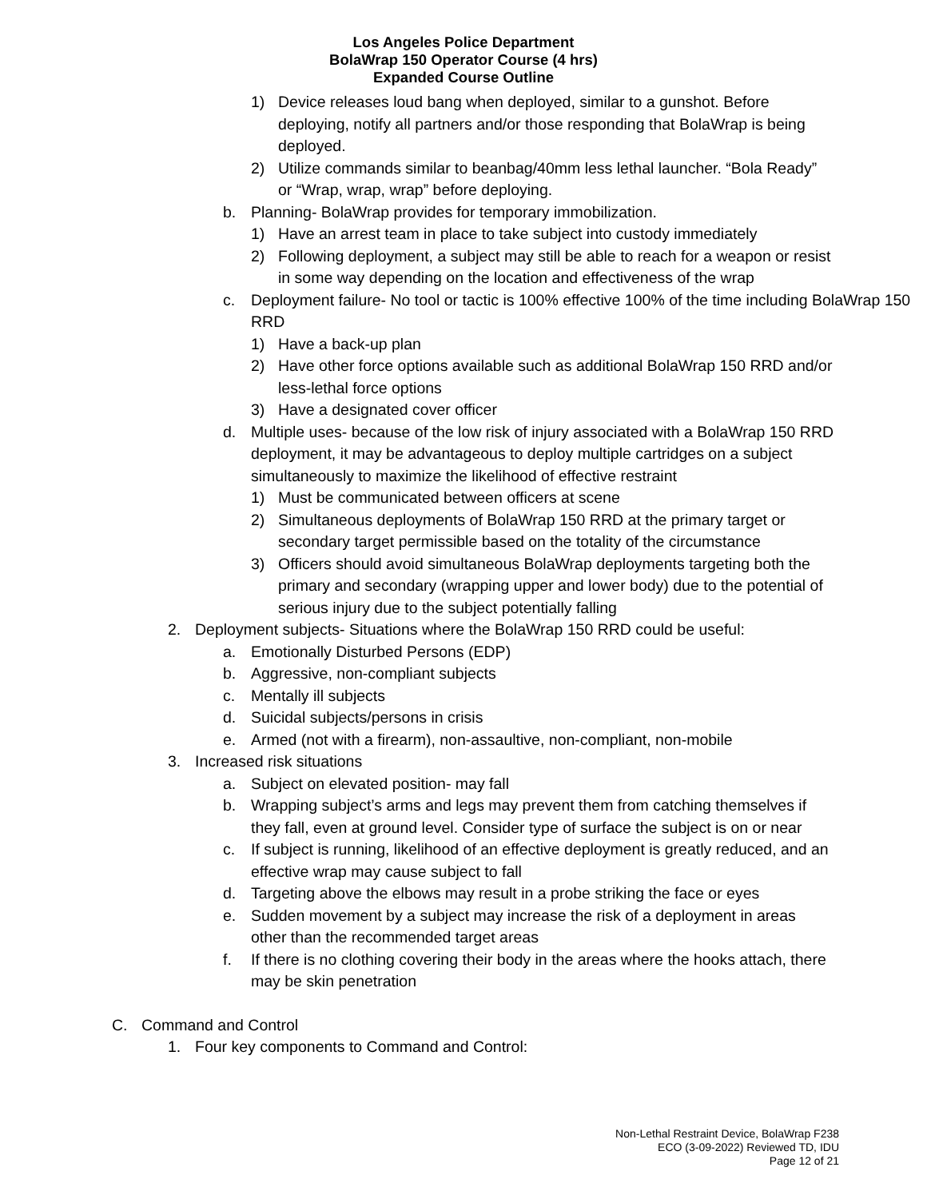Los Angeles Police Department
BolaWrap 150 Operator Course (4 hrs)
Expanded Course Outline
1) Device releases loud bang when deployed, similar to a gunshot. Before deploying, notify all partners and/or those responding that BolaWrap is being deployed.
2) Utilize commands similar to beanbag/40mm less lethal launcher. “Bola Ready” or “Wrap, wrap, wrap” before deploying.
b. Planning- BolaWrap provides for temporary immobilization.
1) Have an arrest team in place to take subject into custody immediately
2) Following deployment, a subject may still be able to reach for a weapon or resist in some way depending on the location and effectiveness of the wrap
c. Deployment failure- No tool or tactic is 100% effective 100% of the time including BolaWrap 150 RRD
1) Have a back-up plan
2) Have other force options available such as additional BolaWrap 150 RRD and/or less-lethal force options
3) Have a designated cover officer
d. Multiple uses- because of the low risk of injury associated with a BolaWrap 150 RRD deployment, it may be advantageous to deploy multiple cartridges on a subject simultaneously to maximize the likelihood of effective restraint
1) Must be communicated between officers at scene
2) Simultaneous deployments of BolaWrap 150 RRD at the primary target or secondary target permissible based on the totality of the circumstance
3) Officers should avoid simultaneous BolaWrap deployments targeting both the primary and secondary (wrapping upper and lower body) due to the potential of serious injury due to the subject potentially falling
2. Deployment subjects- Situations where the BolaWrap 150 RRD could be useful:
a. Emotionally Disturbed Persons (EDP)
b. Aggressive, non-compliant subjects
c. Mentally ill subjects
d. Suicidal subjects/persons in crisis
e. Armed (not with a firearm), non-assaultive, non-compliant, non-mobile
3. Increased risk situations
a. Subject on elevated position- may fall
b. Wrapping subject’s arms and legs may prevent them from catching themselves if they fall, even at ground level. Consider type of surface the subject is on or near
c. If subject is running, likelihood of an effective deployment is greatly reduced, and an effective wrap may cause subject to fall
d. Targeting above the elbows may result in a probe striking the face or eyes
e. Sudden movement by a subject may increase the risk of a deployment in areas other than the recommended target areas
f. If there is no clothing covering their body in the areas where the hooks attach, there may be skin penetration
C. Command and Control
1. Four key components to Command and Control:
Non-Lethal Restraint Device, BolaWrap F238
ECO (3-09-2022) Reviewed TD, IDU
Page 12 of 21